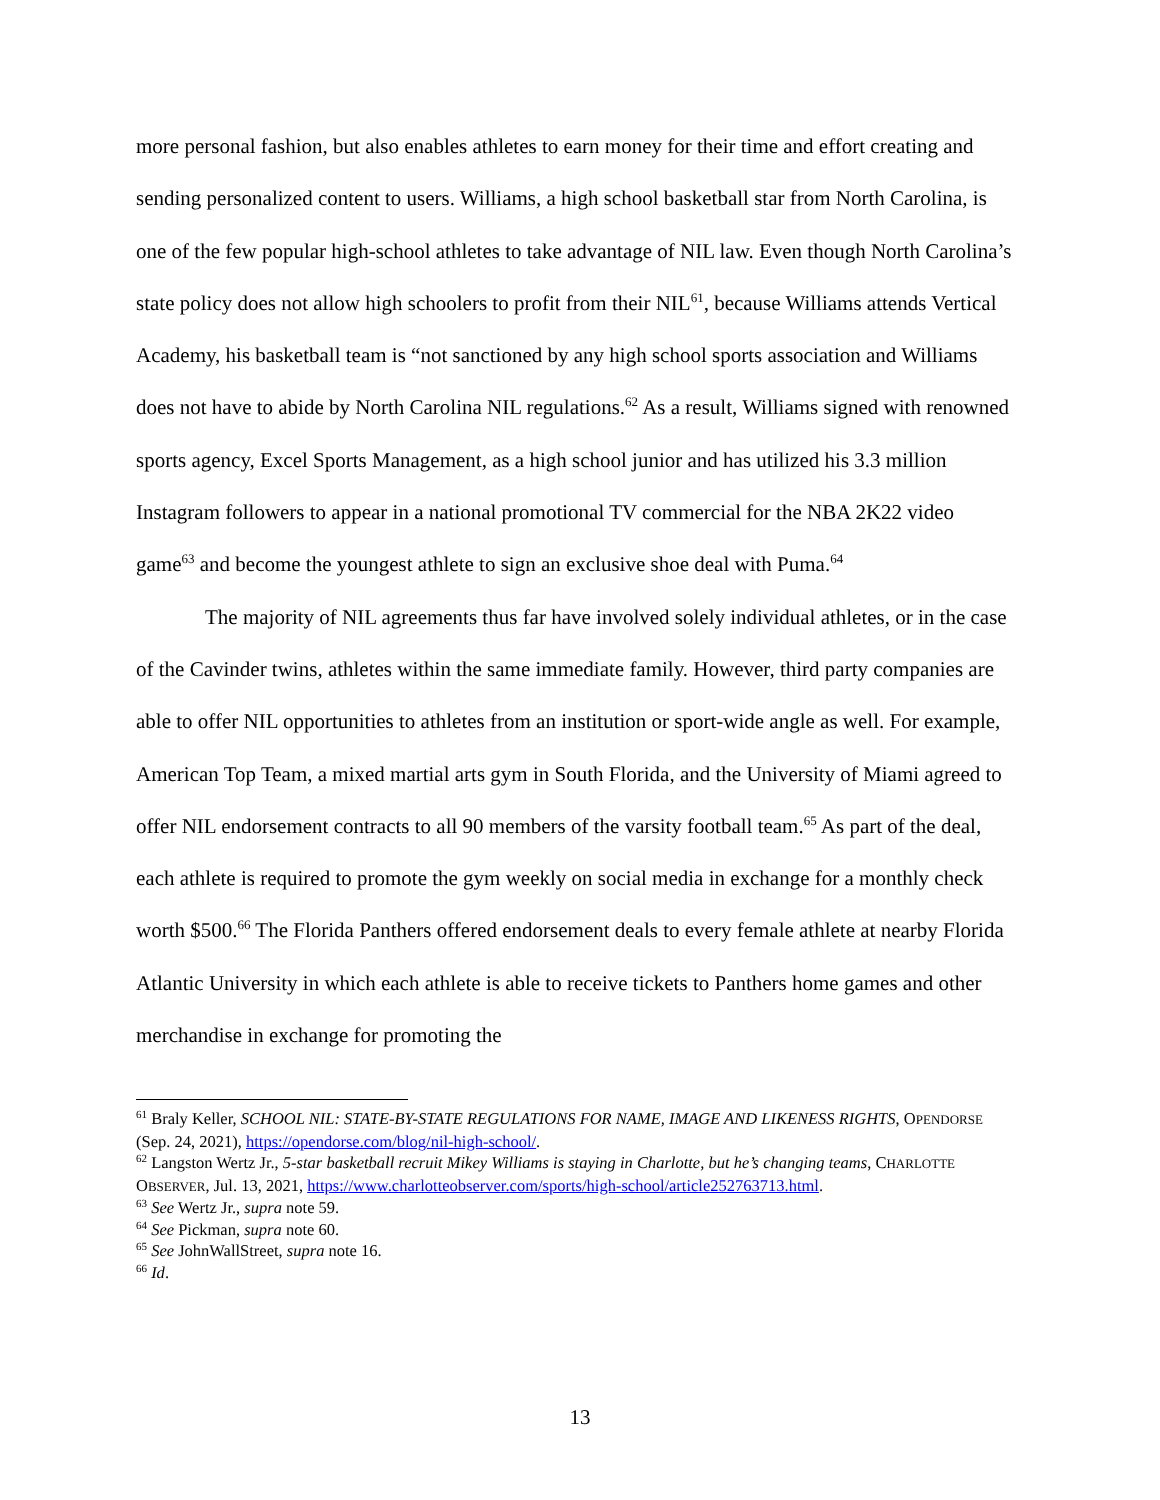more personal fashion, but also enables athletes to earn money for their time and effort creating and sending personalized content to users. Williams, a high school basketball star from North Carolina, is one of the few popular high-school athletes to take advantage of NIL law. Even though North Carolina’s state policy does not allow high schoolers to profit from their NIL<sup>61</sup>, because Williams attends Vertical Academy, his basketball team is “not sanctioned by any high school sports association and Williams does not have to abide by North Carolina NIL regulations.<sup>62</sup> As a result, Williams signed with renowned sports agency, Excel Sports Management, as a high school junior and has utilized his 3.3 million Instagram followers to appear in a national promotional TV commercial for the NBA 2K22 video game<sup>63</sup> and become the youngest athlete to sign an exclusive shoe deal with Puma.<sup>64</sup>
The majority of NIL agreements thus far have involved solely individual athletes, or in the case of the Cavinder twins, athletes within the same immediate family. However, third party companies are able to offer NIL opportunities to athletes from an institution or sport-wide angle as well. For example, American Top Team, a mixed martial arts gym in South Florida, and the University of Miami agreed to offer NIL endorsement contracts to all 90 members of the varsity football team.<sup>65</sup> As part of the deal, each athlete is required to promote the gym weekly on social media in exchange for a monthly check worth $500.<sup>66</sup> The Florida Panthers offered endorsement deals to every female athlete at nearby Florida Atlantic University in which each athlete is able to receive tickets to Panthers home games and other merchandise in exchange for promoting the
<sup>61</sup> Braly Keller, SCHOOL NIL: STATE-BY-STATE REGULATIONS FOR NAME, IMAGE AND LIKENESS RIGHTS, OPENDORSE (Sep. 24, 2021), https://opendorse.com/blog/nil-high-school/.
<sup>62</sup> Langston Wertz Jr., 5-star basketball recruit Mikey Williams is staying in Charlotte, but he’s changing teams, CHARLOTTE OBSERVER, Jul. 13, 2021, https://www.charlotteobserver.com/sports/high-school/article252763713.html.
<sup>63</sup> See Wertz Jr., supra note 59.
<sup>64</sup> See Pickman, supra note 60.
<sup>65</sup> See JohnWallStreet, supra note 16.
<sup>66</sup> Id.
13